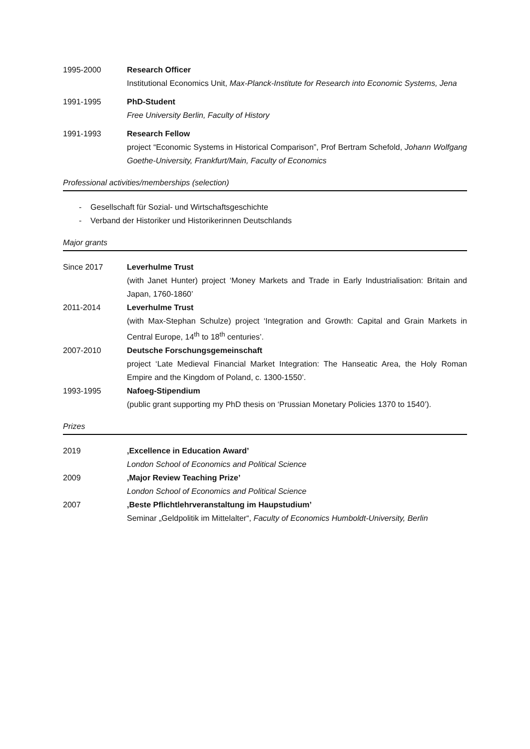1995-2000 Research Officer
Institutional Economics Unit, Max-Planck-Institute for Research into Economic Systems, Jena
1991-1995 PhD-Student
Free University Berlin, Faculty of History
1991-1993 Research Fellow
project “Economic Systems in Historical Comparison”, Prof Bertram Schefold, Johann Wolfgang Goethe-University, Frankfurt/Main, Faculty of Economics
Professional activities/memberships (selection)
- Gesellschaft für Sozial- und Wirtschaftsgeschichte
- Verband der Historiker und Historikerinnen Deutschlands
Major grants
Since 2017 Leverhulme Trust
(with Janet Hunter) project ‘Money Markets and Trade in Early Industrialisation: Britain and Japan, 1760-1860’
2011-2014 Leverhulme Trust
(with Max-Stephan Schulze) project ‘Integration and Growth: Capital and Grain Markets in Central Europe, 14<sup>th</sup> to 18<sup>th</sup> centuries’.
2007-2010 Deutsche Forschungsgemeinschaft
project ‘Late Medieval Financial Market Integration: The Hanseatic Area, the Holy Roman Empire and the Kingdom of Poland, c. 1300-1550’.
1993-1995 Nafoeg-Stipendium
(public grant supporting my PhD thesis on ‘Prussian Monetary Policies 1370 to 1540’).
Prizes
2019 ‚Excellence in Education Award’
London School of Economics and Political Science
2009 ‚Major Review Teaching Prize’
London School of Economics and Political Science
2007 ‚Beste Pflichtlehrveranstaltung im Haupstudium’
Seminar „Geldpolitik im Mittelalter“, Faculty of Economics Humboldt-University, Berlin